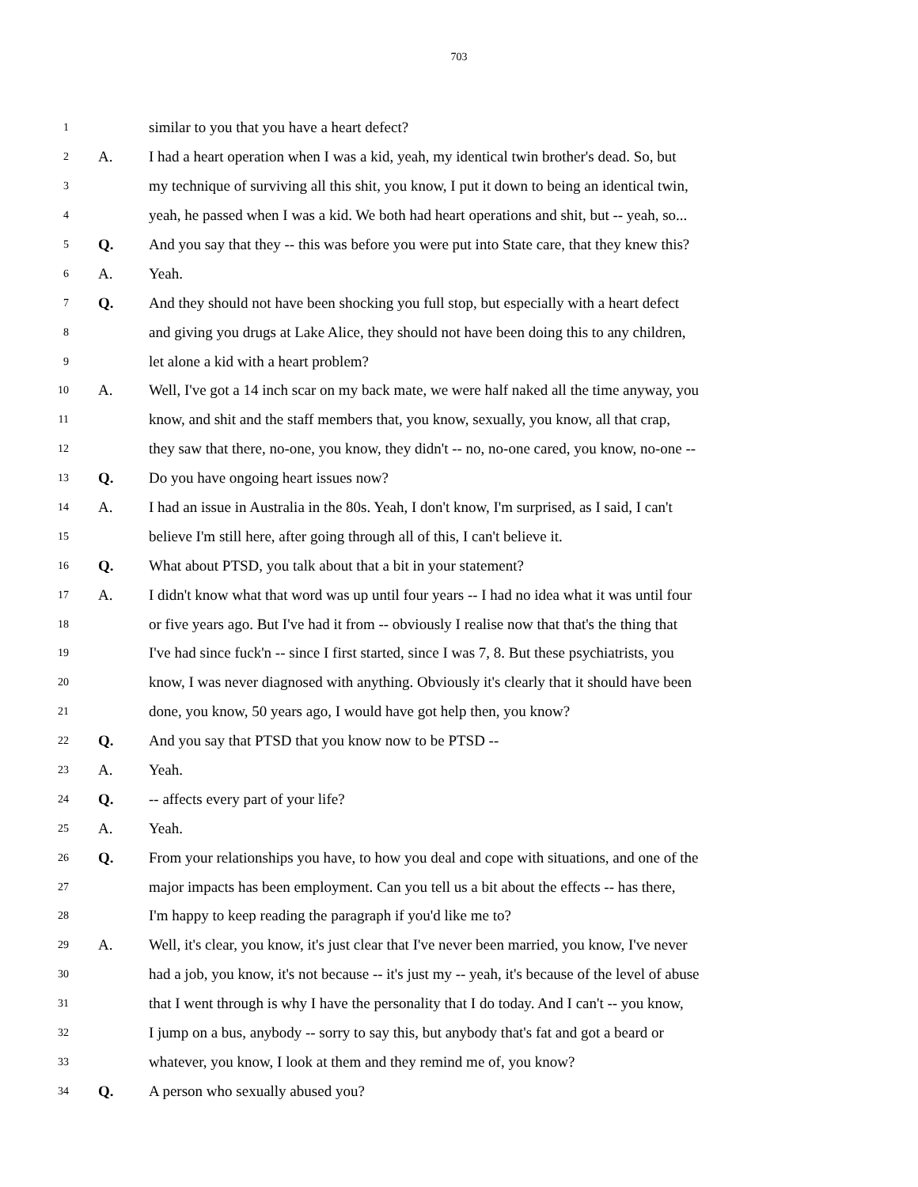703
1 similar to you that you have a heart defect?
2 A. I had a heart operation when I was a kid, yeah, my identical twin brother's dead. So, but
3 my technique of surviving all this shit, you know, I put it down to being an identical twin,
4 yeah, he passed when I was a kid. We both had heart operations and shit, but -- yeah, so...
5 Q. And you say that they -- this was before you were put into State care, that they knew this?
6 A. Yeah.
7 Q. And they should not have been shocking you full stop, but especially with a heart defect
8 and giving you drugs at Lake Alice, they should not have been doing this to any children,
9 let alone a kid with a heart problem?
10 A. Well, I've got a 14 inch scar on my back mate, we were half naked all the time anyway, you
11 know, and shit and the staff members that, you know, sexually, you know, all that crap,
12 they saw that there, no-one, you know, they didn't -- no, no-one cared, you know, no-one --
13 Q. Do you have ongoing heart issues now?
14 A. I had an issue in Australia in the 80s. Yeah, I don't know, I'm surprised, as I said, I can't
15 believe I'm still here, after going through all of this, I can't believe it.
16 Q. What about PTSD, you talk about that a bit in your statement?
17 A. I didn't know what that word was up until four years -- I had no idea what it was until four
18 or five years ago. But I've had it from -- obviously I realise now that that's the thing that
19 I've had since fuck'n -- since I first started, since I was 7, 8. But these psychiatrists, you
20 know, I was never diagnosed with anything. Obviously it's clearly that it should have been
21 done, you know, 50 years ago, I would have got help then, you know?
22 Q. And you say that PTSD that you know now to be PTSD --
23 A. Yeah.
24 Q. -- affects every part of your life?
25 A. Yeah.
26 Q. From your relationships you have, to how you deal and cope with situations, and one of the
27 major impacts has been employment. Can you tell us a bit about the effects -- has there,
28 I'm happy to keep reading the paragraph if you'd like me to?
29 A. Well, it's clear, you know, it's just clear that I've never been married, you know, I've never
30 had a job, you know, it's not because -- it's just my -- yeah, it's because of the level of abuse
31 that I went through is why I have the personality that I do today. And I can't -- you know,
32 I jump on a bus, anybody -- sorry to say this, but anybody that's fat and got a beard or
33 whatever, you know, I look at them and they remind me of, you know?
34 Q. A person who sexually abused you?